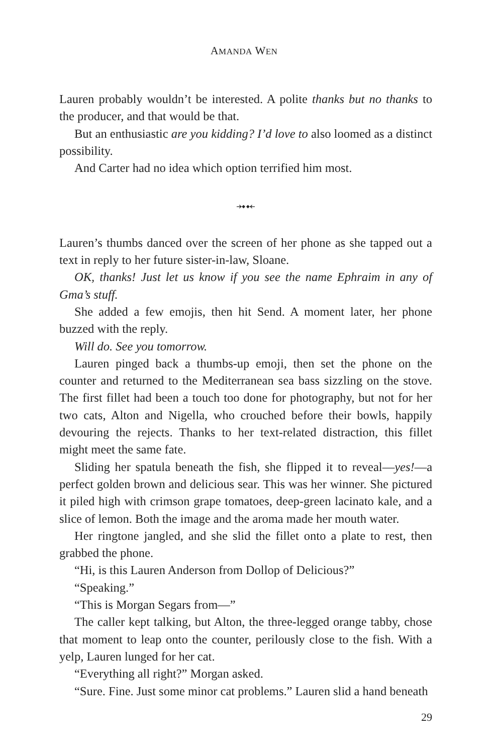AMANDA WEN
Lauren probably wouldn’t be interested. A polite thanks but no thanks to the producer, and that would be that.
But an enthusiastic are you kidding? I’d love to also loomed as a distinct possibility.
And Carter had no idea which option terrified him most.
⤞⤝
Lauren’s thumbs danced over the screen of her phone as she tapped out a text in reply to her future sister-in-law, Sloane.
OK, thanks! Just let us know if you see the name Ephraim in any of Gma’s stuff.
She added a few emojis, then hit Send. A moment later, her phone buzzed with the reply.
Will do. See you tomorrow.
Lauren pinged back a thumbs-up emoji, then set the phone on the counter and returned to the Mediterranean sea bass sizzling on the stove. The first fillet had been a touch too done for photography, but not for her two cats, Alton and Nigella, who crouched before their bowls, happily devouring the rejects. Thanks to her text-related distraction, this fillet might meet the same fate.
Sliding her spatula beneath the fish, she flipped it to reveal—yes!—a perfect golden brown and delicious sear. This was her winner. She pictured it piled high with crimson grape tomatoes, deep-green lacinato kale, and a slice of lemon. Both the image and the aroma made her mouth water.
Her ringtone jangled, and she slid the fillet onto a plate to rest, then grabbed the phone.
“Hi, is this Lauren Anderson from Dollop of Delicious?”
“Speaking.”
“This is Morgan Segars from—”
The caller kept talking, but Alton, the three-legged orange tabby, chose that moment to leap onto the counter, perilously close to the fish. With a yelp, Lauren lunged for her cat.
“Everything all right?” Morgan asked.
“Sure. Fine. Just some minor cat problems.” Lauren slid a hand beneath
29